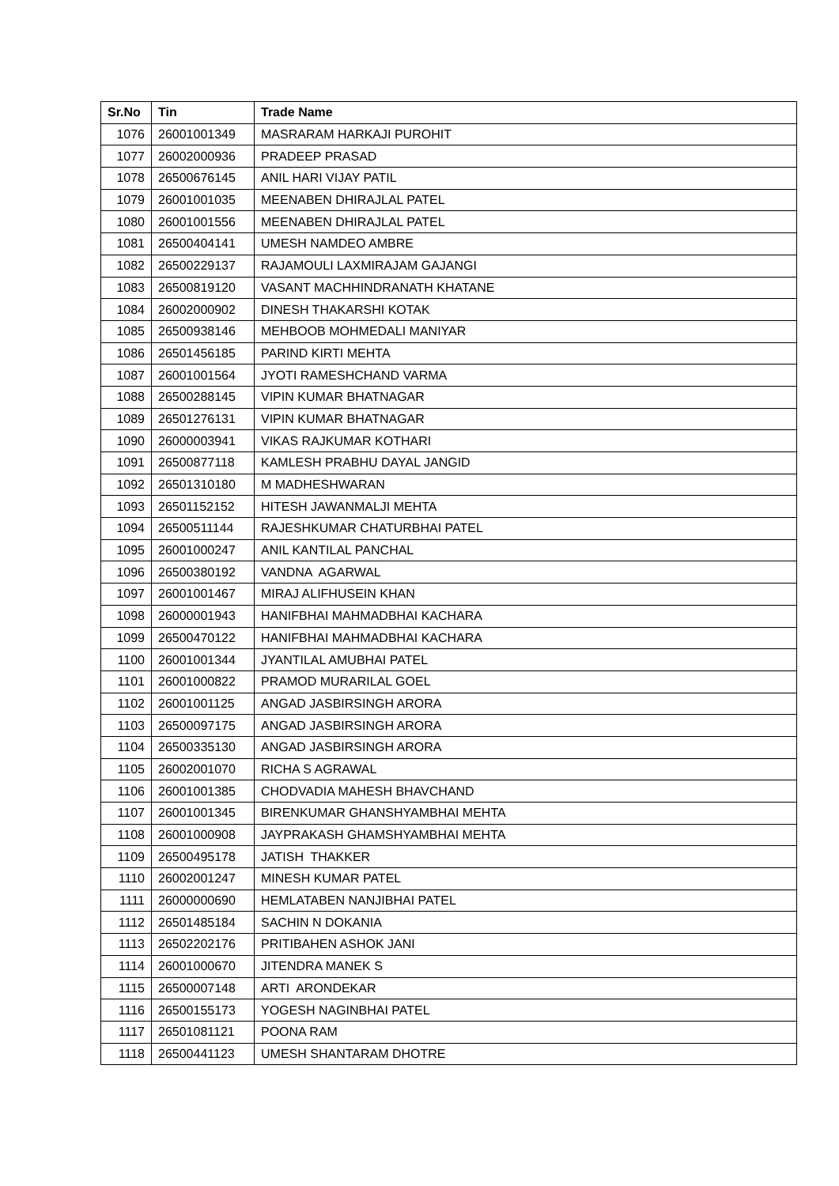| Sr.No | Tin | Trade Name |
| --- | --- | --- |
| 1076 | 26001001349 | MASRARAM HARKAJI PUROHIT |
| 1077 | 26002000936 | PRADEEP PRASAD |
| 1078 | 26500676145 | ANIL HARI VIJAY PATIL |
| 1079 | 26001001035 | MEENABEN DHIRAJLAL PATEL |
| 1080 | 26001001556 | MEENABEN DHIRAJLAL PATEL |
| 1081 | 26500404141 | UMESH NAMDEO AMBRE |
| 1082 | 26500229137 | RAJAMOULI LAXMIRAJAM GAJANGI |
| 1083 | 26500819120 | VASANT MACHHINDRANATH KHATANE |
| 1084 | 26002000902 | DINESH THAKARSHI KOTAK |
| 1085 | 26500938146 | MEHBOOB MOHMEDALI MANIYAR |
| 1086 | 26501456185 | PARIND KIRTI MEHTA |
| 1087 | 26001001564 | JYOTI RAMESHCHAND VARMA |
| 1088 | 26500288145 | VIPIN KUMAR BHATNAGAR |
| 1089 | 26501276131 | VIPIN KUMAR BHATNAGAR |
| 1090 | 26000003941 | VIKAS RAJKUMAR KOTHARI |
| 1091 | 26500877118 | KAMLESH PRABHU DAYAL JANGID |
| 1092 | 26501310180 | M MADHESHWARAN |
| 1093 | 26501152152 | HITESH JAWANMALJI MEHTA |
| 1094 | 26500511144 | RAJESHKUMAR CHATURBHAI PATEL |
| 1095 | 26001000247 | ANIL KANTILAL PANCHAL |
| 1096 | 26500380192 | VANDNA AGARWAL |
| 1097 | 26001001467 | MIRAJ ALIFHUSEIN KHAN |
| 1098 | 26000001943 | HANIFBHAI MAHMADBHAI KACHARA |
| 1099 | 26500470122 | HANIFBHAI MAHMADBHAI KACHARA |
| 1100 | 26001001344 | JYANTILAL AMUBHAI PATEL |
| 1101 | 26001000822 | PRAMOD MURARILAL GOEL |
| 1102 | 26001001125 | ANGAD JASBIRSINGH ARORA |
| 1103 | 26500097175 | ANGAD JASBIRSINGH ARORA |
| 1104 | 26500335130 | ANGAD JASBIRSINGH ARORA |
| 1105 | 26002001070 | RICHA S AGRAWAL |
| 1106 | 26001001385 | CHODVADIA MAHESH BHAVCHAND |
| 1107 | 26001001345 | BIRENKUMAR GHANSHYAMBHAI MEHTA |
| 1108 | 26001000908 | JAYPRAKASH GHAMSHYAMBHAI MEHTA |
| 1109 | 26500495178 | JATISH THAKKER |
| 1110 | 26002001247 | MINESH KUMAR PATEL |
| 1111 | 26000000690 | HEMLATABEN NANJIBHAI PATEL |
| 1112 | 26501485184 | SACHIN N DOKANIA |
| 1113 | 26502202176 | PRITIBAHEN ASHOK JANI |
| 1114 | 26001000670 | JITENDRA MANEK S |
| 1115 | 26500007148 | ARTI ARONDEKAR |
| 1116 | 26500155173 | YOGESH NAGINBHAI PATEL |
| 1117 | 26501081121 | POONA RAM |
| 1118 | 26500441123 | UMESH SHANTARAM DHOTRE |